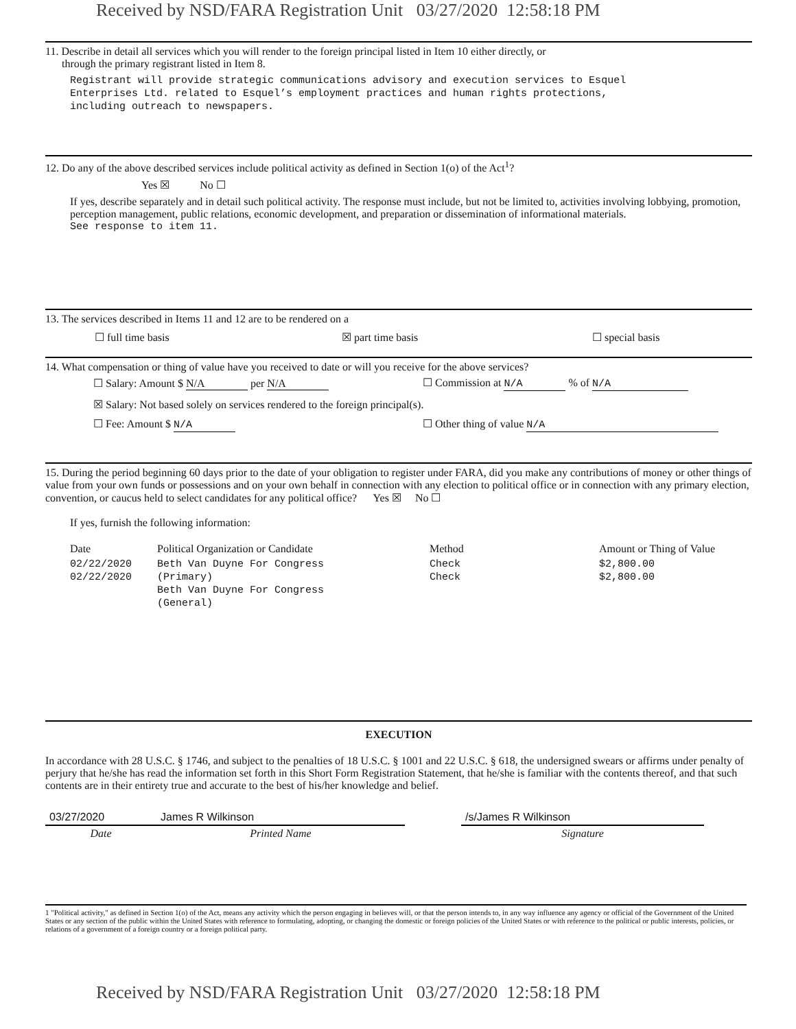Received by NSD/FARA Registration Unit 03/27/2020 12:58:18 PM
11. Describe in detail all services which you will render to the foreign principal listed in Item 10 either directly, or
through the primary registrant listed in Item 8.
Registrant will provide strategic communications advisory and execution services to Esquel
Enterprises Ltd. related to Esquel’s employment practices and human rights protections,
including outreach to newspapers.
12. Do any of the above described services include political activity as defined in Section 1(o) of the Act<sup>1</sup>?
Yes ☒ No ☐
If yes, describe separately and in detail such political activity. The response must include, but not be limited to, activities involving lobbying, promotion, perception management, public relations, economic development, and preparation or dissemination of informational materials.
See response to item 11.
13. The services described in Items 11 and 12 are to be rendered on a
☐ full time basis ☒ part time basis ☐ special basis
14. What compensation or thing of value have you received to date or will you receive for the above services?
☐ Salary: Amount $ N/A per N/A ☐ Commission at N/A % of N/A
☒ Salary: Not based solely on services rendered to the foreign principal(s).
☐ Fee: Amount $ N/A ☐ Other thing of value N/A
15. During the period beginning 60 days prior to the date of your obligation to register under FARA, did you make any contributions of money or other things of value from your own funds or possessions and on your own behalf in connection with any election to political office or in connection with any primary election, convention, or caucus held to select candidates for any political office? Yes ☒ No ☐
If yes, furnish the following information:
| Date | Political Organization or Candidate | Method | Amount or Thing of Value |
| --- | --- | --- | --- |
| 02/22/2020 02/22/2020 | Beth Van Duyne For Congress (Primary) Beth Van Duyne For Congress (General) | Check Check | $2,800.00 $2,800.00 |
EXECUTION
In accordance with 28 U.S.C. § 1746, and subject to the penalties of 18 U.S.C. § 1001 and 22 U.S.C. § 618, the undersigned swears or affirms under penalty of perjury that he/she has read the information set forth in this Short Form Registration Statement, that he/she is familiar with the contents thereof, and that such contents are in their entirety true and accurate to the best of his/her knowledge and belief.
| 03/27/2020 | James R Wilkinson | | /s/James R Wilkinson |
| Date | Printed Name | | Signature |
1 "Political activity," as defined in Section 1(o) of the Act, means any activity which the person engaging in believes will, or that the person intends to, in any way influence any agency or official of the Government of the United States or any section of the public within the United States with reference to formulating, adopting, or changing the domestic or foreign policies of the United States or with reference to the political or public interests, policies, or relations of a government of a foreign country or a foreign political party.
Received by NSD/FARA Registration Unit 03/27/2020 12:58:18 PM